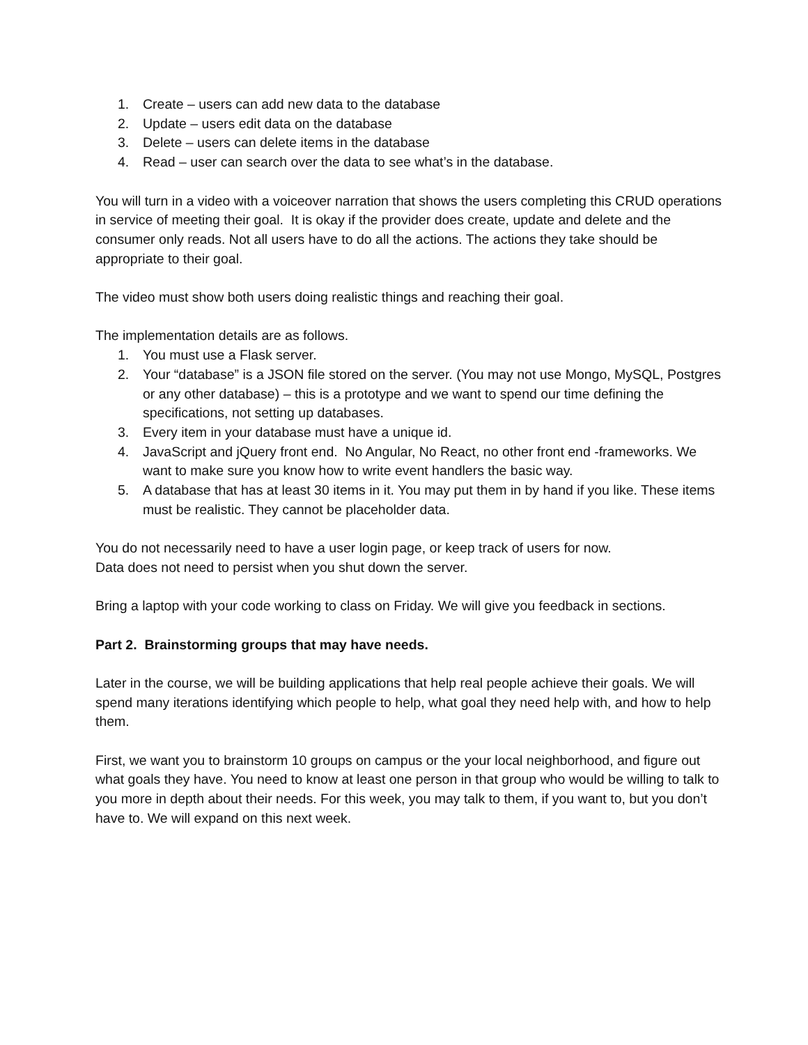1. Create – users can add new data to the database
2. Update – users edit data on the database
3. Delete – users can delete items in the database
4. Read – user can search over the data to see what’s in the database.
You will turn in a video with a voiceover narration that shows the users completing this CRUD operations in service of meeting their goal. It is okay if the provider does create, update and delete and the consumer only reads. Not all users have to do all the actions. The actions they take should be appropriate to their goal.
The video must show both users doing realistic things and reaching their goal.
The implementation details are as follows.
1. You must use a Flask server.
2. Your “database” is a JSON file stored on the server. (You may not use Mongo, MySQL, Postgres or any other database) – this is a prototype and we want to spend our time defining the specifications, not setting up databases.
3. Every item in your database must have a unique id.
4. JavaScript and jQuery front end. No Angular, No React, no other front end -frameworks. We want to make sure you know how to write event handlers the basic way.
5. A database that has at least 30 items in it. You may put them in by hand if you like. These items must be realistic. They cannot be placeholder data.
You do not necessarily need to have a user login page, or keep track of users for now.
Data does not need to persist when you shut down the server.
Bring a laptop with your code working to class on Friday. We will give you feedback in sections.
Part 2. Brainstorming groups that may have needs.
Later in the course, we will be building applications that help real people achieve their goals. We will spend many iterations identifying which people to help, what goal they need help with, and how to help them.
First, we want you to brainstorm 10 groups on campus or the your local neighborhood, and figure out what goals they have. You need to know at least one person in that group who would be willing to talk to you more in depth about their needs. For this week, you may talk to them, if you want to, but you don’t have to. We will expand on this next week.